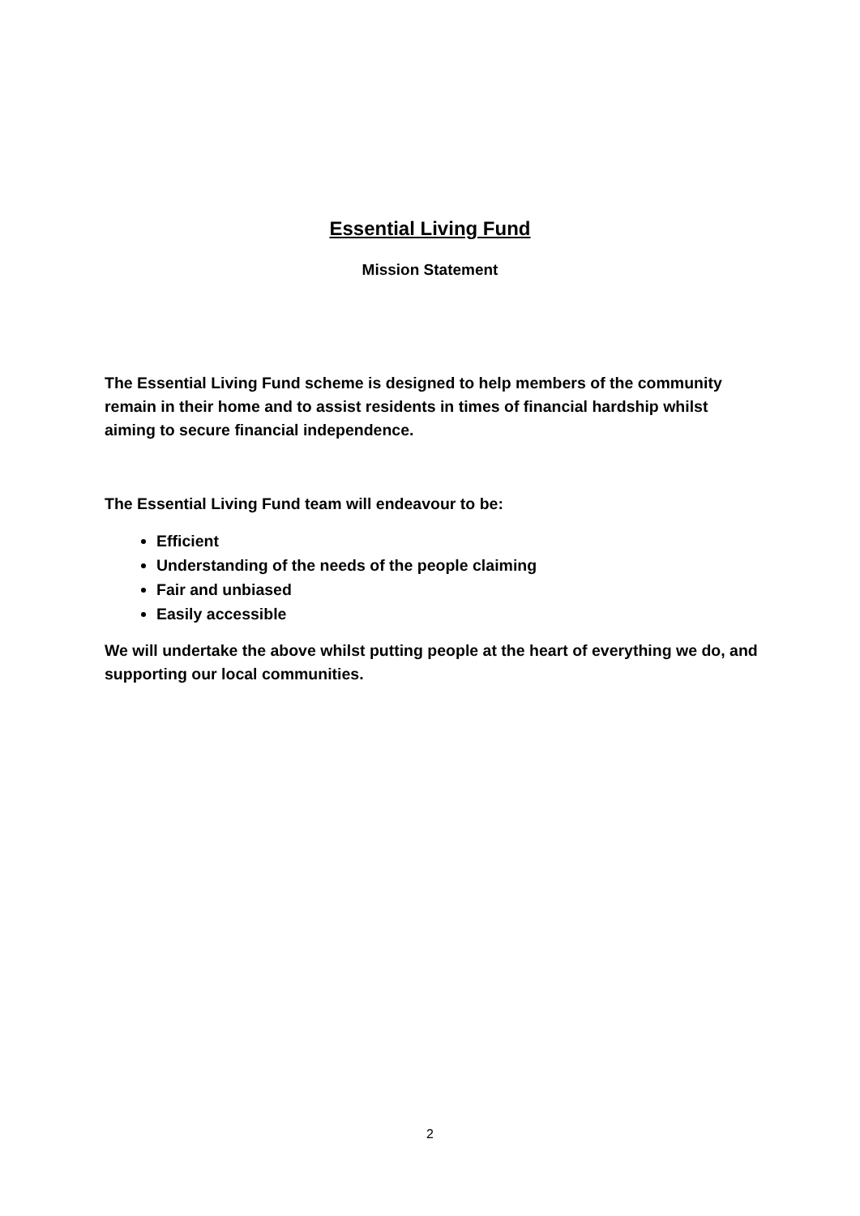Essential Living Fund
Mission Statement
The Essential Living Fund scheme is designed to help members of the community remain in their home and to assist residents in times of financial hardship whilst aiming to secure financial independence.
The Essential Living Fund team will endeavour to be:
Efficient
Understanding of the needs of the people claiming
Fair and unbiased
Easily accessible
We will undertake the above whilst putting people at the heart of everything we do, and supporting our local communities.
2